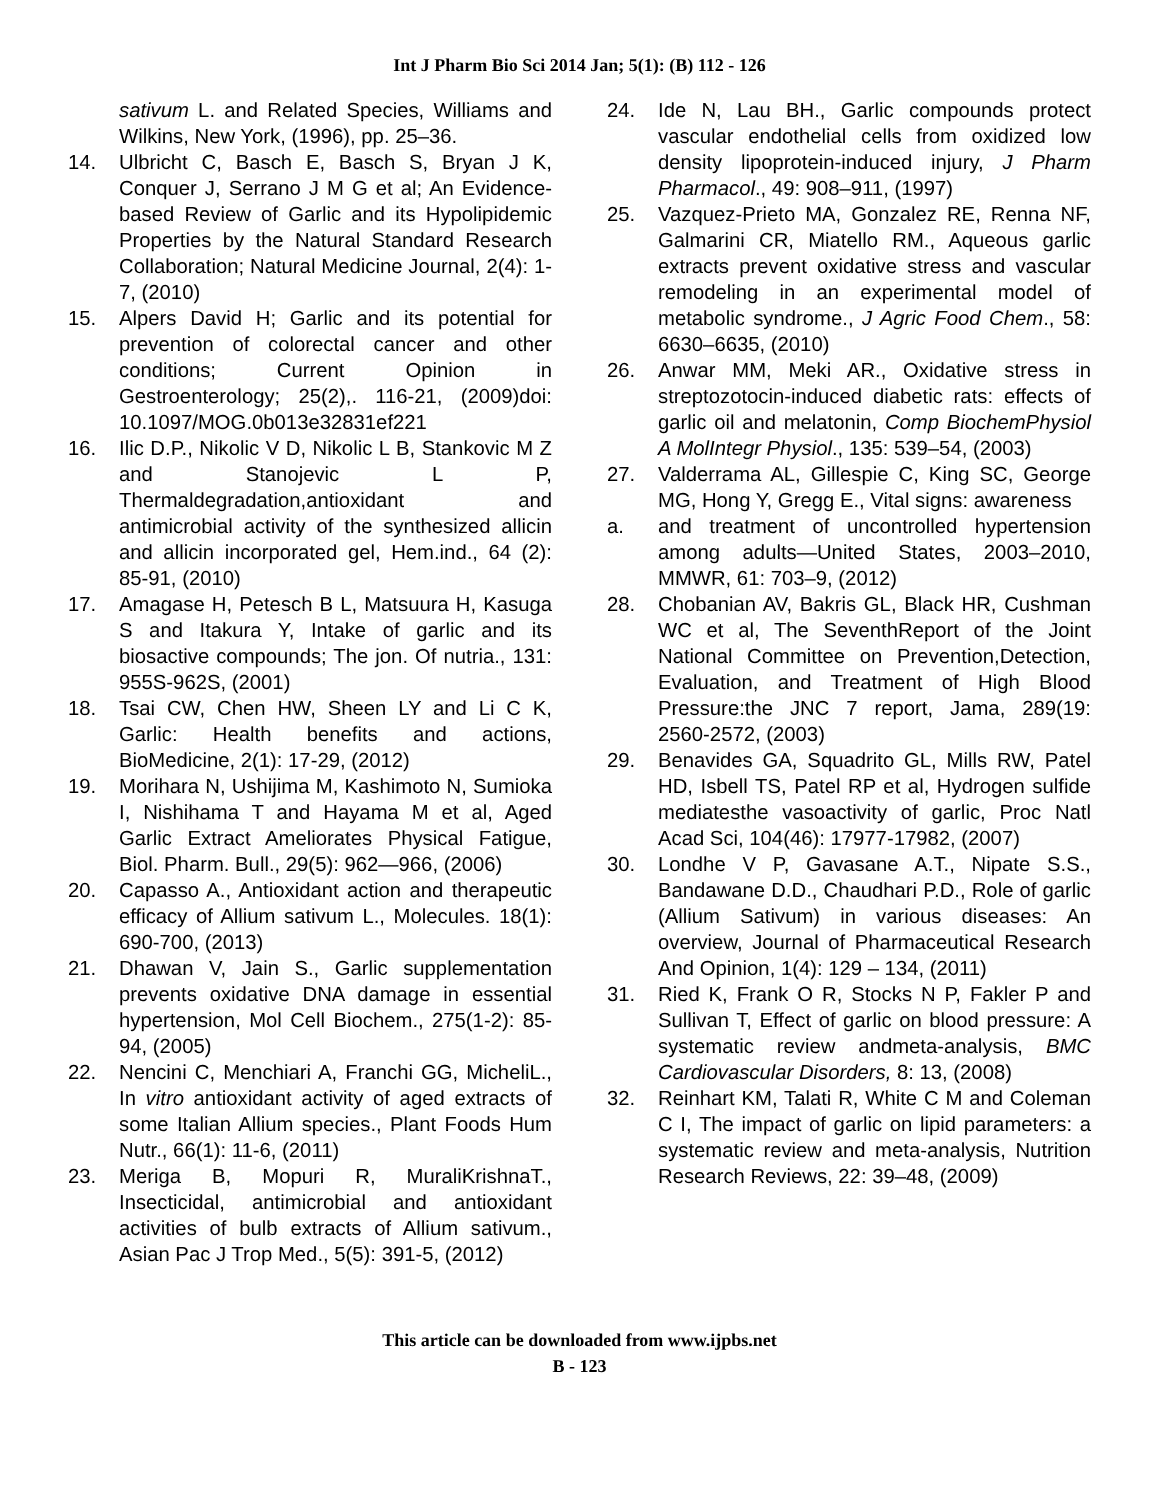Int J Pharm Bio Sci 2014 Jan; 5(1): (B) 112 - 126
sativum L. and Related Species, Williams and Wilkins, New York, (1996), pp. 25–36.
14. Ulbricht C, Basch E, Basch S, Bryan J K, Conquer J, Serrano J M G et al; An Evidence-based Review of Garlic and its Hypolipidemic Properties by the Natural Standard Research Collaboration; Natural Medicine Journal, 2(4): 1-7, (2010)
15. Alpers David H; Garlic and its potential for prevention of colorectal cancer and other conditions; Current Opinion in Gestroenterology; 25(2),. 116-21, (2009)doi: 10.1097/MOG.0b013e32831ef221
16. Ilic D.P., Nikolic V D, Nikolic L B, Stankovic M Z and Stanojevic L P, Thermaldegradation,antioxidant and antimicrobial activity of the synthesized allicin and allicin incorporated gel, Hem.ind., 64 (2): 85-91, (2010)
17. Amagase H, Petesch B L, Matsuura H, Kasuga S and Itakura Y, Intake of garlic and its biosactive compounds; The jon. Of nutria., 131: 955S-962S, (2001)
18. Tsai CW, Chen HW, Sheen LY and Li C K, Garlic: Health benefits and actions, BioMedicine, 2(1): 17-29, (2012)
19. Morihara N, Ushijima M, Kashimoto N, Sumioka I, Nishihama T and Hayama M et al, Aged Garlic Extract Ameliorates Physical Fatigue, Biol. Pharm. Bull., 29(5): 962—966, (2006)
20. Capasso A., Antioxidant action and therapeutic efficacy of Allium sativum L., Molecules. 18(1): 690-700, (2013)
21. Dhawan V, Jain S., Garlic supplementation prevents oxidative DNA damage in essential hypertension, Mol Cell Biochem., 275(1-2): 85-94, (2005)
22. Nencini C, Menchiari A, Franchi GG, MicheliL., In vitro antioxidant activity of aged extracts of some Italian Allium species., Plant Foods Hum Nutr., 66(1): 11-6, (2011)
23. Meriga B, Mopuri R, MuraliKrishnaT., Insecticidal, antimicrobial and antioxidant activities of bulb extracts of Allium sativum., Asian Pac J Trop Med., 5(5): 391-5, (2012)
24. Ide N, Lau BH., Garlic compounds protect vascular endothelial cells from oxidized low density lipoprotein-induced injury, J Pharm Pharmacol., 49: 908–911, (1997)
25. Vazquez-Prieto MA, Gonzalez RE, Renna NF, Galmarini CR, Miatello RM., Aqueous garlic extracts prevent oxidative stress and vascular remodeling in an experimental model of metabolic syndrome., J Agric Food Chem., 58: 6630–6635, (2010)
26. Anwar MM, Meki AR., Oxidative stress in streptozotocin-induced diabetic rats: effects of garlic oil and melatonin, Comp BiochemPhysiol A MolIntegr Physiol., 135: 539–54, (2003)
27. Valderrama AL, Gillespie C, King SC, George MG, Hong Y, Gregg E., Vital signs: awareness
a. and treatment of uncontrolled hypertension among adults—United States, 2003–2010, MMWR, 61: 703–9, (2012)
28. Chobanian AV, Bakris GL, Black HR, Cushman WC et al, The SeventhReport of the Joint National Committee on Prevention,Detection, Evaluation, and Treatment of High Blood Pressure:the JNC 7 report, Jama, 289(19: 2560-2572, (2003)
29. Benavides GA, Squadrito GL, Mills RW, Patel HD, Isbell TS, Patel RP et al, Hydrogen sulfide mediatesthe vasoactivity of garlic, Proc Natl Acad Sci, 104(46): 17977-17982, (2007)
30. Londhe V P, Gavasane A.T., Nipate S.S., Bandawane D.D., Chaudhari P.D., Role of garlic (Allium Sativum) in various diseases: An overview, Journal of Pharmaceutical Research And Opinion, 1(4): 129 – 134, (2011)
31. Ried K, Frank O R, Stocks N P, Fakler P and Sullivan T, Effect of garlic on blood pressure: A systematic review andmeta-analysis, BMC Cardiovascular Disorders, 8: 13, (2008)
32. Reinhart KM, Talati R, White C M and Coleman C I, The impact of garlic on lipid parameters: a systematic review and meta-analysis, Nutrition Research Reviews, 22: 39–48, (2009)
This article can be downloaded from www.ijpbs.net
B - 123